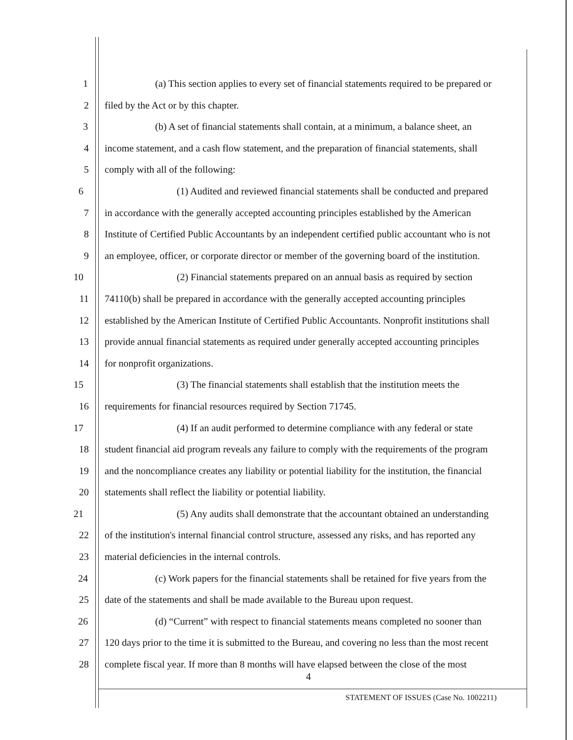1 (a) This section applies to every set of financial statements required to be prepared or
2 filed by the Act or by this chapter.
3 (b) A set of financial statements shall contain, at a minimum, a balance sheet, an
4 income statement, and a cash flow statement, and the preparation of financial statements, shall
5 comply with all of the following:
6 (1) Audited and reviewed financial statements shall be conducted and prepared
7 in accordance with the generally accepted accounting principles established by the American
8 Institute of Certified Public Accountants by an independent certified public accountant who is not
9 an employee, officer, or corporate director or member of the governing board of the institution.
10 (2) Financial statements prepared on an annual basis as required by section
11 74110(b) shall be prepared in accordance with the generally accepted accounting principles
12 established by the American Institute of Certified Public Accountants. Nonprofit institutions shall
13 provide annual financial statements as required under generally accepted accounting principles
14 for nonprofit organizations.
15 (3) The financial statements shall establish that the institution meets the
16 requirements for financial resources required by Section 71745.
17 (4) If an audit performed to determine compliance with any federal or state
18 student financial aid program reveals any failure to comply with the requirements of the program
19 and the noncompliance creates any liability or potential liability for the institution, the financial
20 statements shall reflect the liability or potential liability.
21 (5) Any audits shall demonstrate that the accountant obtained an understanding
22 of the institution's internal financial control structure, assessed any risks, and has reported any
23 material deficiencies in the internal controls.
24 (c) Work papers for the financial statements shall be retained for five years from the
25 date of the statements and shall be made available to the Bureau upon request.
26 (d) “Current” with respect to financial statements means completed no sooner than
27 120 days prior to the time it is submitted to the Bureau, and covering no less than the most recent
28 complete fiscal year. If more than 8 months will have elapsed between the close of the most
4
STATEMENT OF ISSUES (Case No. 1002211)